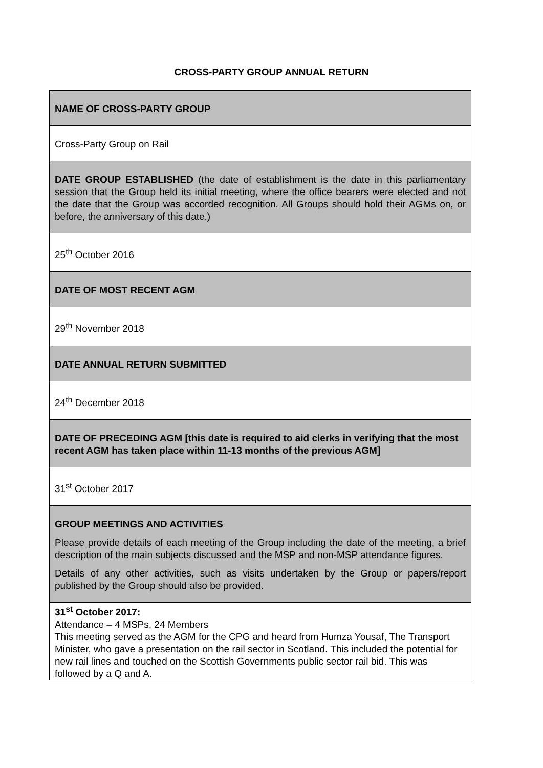CROSS-PARTY GROUP ANNUAL RETURN
| NAME OF CROSS-PARTY GROUP |
| Cross-Party Group on Rail |
| DATE GROUP ESTABLISHED (the date of establishment is the date in this parliamentary session that the Group held its initial meeting, where the office bearers were elected and not the date that the Group was accorded recognition. All Groups should hold their AGMs on, or before, the anniversary of this date.) |
| 25<sup>th</sup> October 2016 |
| DATE OF MOST RECENT AGM |
| 29<sup>th</sup> November 2018 |
| DATE ANNUAL RETURN SUBMITTED |
| 24<sup>th</sup> December 2018 |
| DATE OF PRECEDING AGM [this date is required to aid clerks in verifying that the most recent AGM has taken place within 11-13 months of the previous AGM] |
| 31<sup>st</sup> October 2017 |
| GROUP MEETINGS AND ACTIVITIES Please provide details of each meeting of the Group including the date of the meeting, a brief description of the main subjects discussed and the MSP and non-MSP attendance figures. Details of any other activities, such as visits undertaken by the Group or papers/report published by the Group should also be provided. |
| 31<sup>st</sup> October 2017: Attendance – 4 MSPs, 24 Members This meeting served as the AGM for the CPG and heard from Humza Yousaf, The Transport Minister, who gave a presentation on the rail sector in Scotland. This included the potential for new rail lines and touched on the Scottish Governments public sector rail bid. This was followed by a Q and A. |